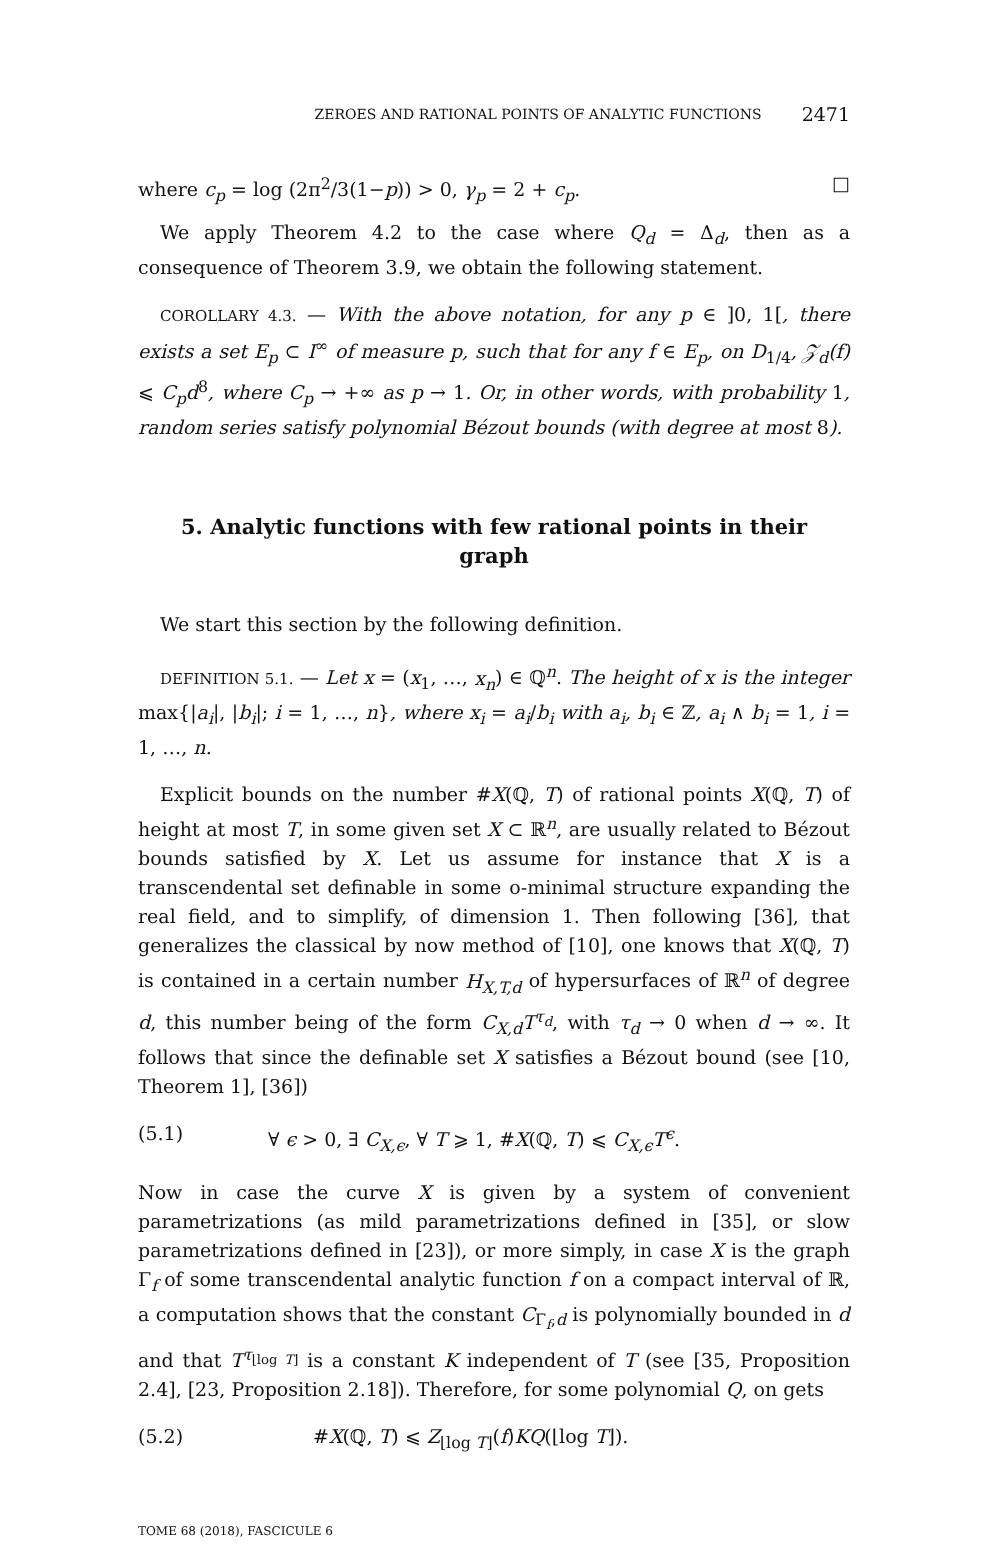ZEROES AND RATIONAL POINTS OF ANALYTIC FUNCTIONS 2471
where c<sub>p</sub> = log (2π<sup>2</sup>/3(1−p)) > 0, γ<sub>p</sub> = 2 + c<sub>p</sub>. □
We apply Theorem 4.2 to the case where Q<sub>d</sub> = Δ<sub>d</sub>, then as a consequence of Theorem 3.9, we obtain the following statement.
COROLLARY 4.3. — With the above notation, for any p ∈ ]0, 1[, there exists a set E<sub>p</sub> ⊂ I<sup>∞</sup> of measure p, such that for any f ∈ E<sub>p</sub>, on D<sub>1/4</sub>, 𝒵<sub>d</sub>(f) ⩽ C<sub>p</sub>d<sup>8</sup>, where C<sub>p</sub> → +∞ as p → 1. Or, in other words, with probability 1, random series satisfy polynomial Bézout bounds (with degree at most 8).
5. Analytic functions with few rational points in their graph
We start this section by the following definition.
DEFINITION 5.1. — Let x = (x<sub>1</sub>, …, x<sub>n</sub>) ∈ ℚ<sup>n</sup>. The height of x is the integer max{|a<sub>i</sub>|, |b<sub>i</sub>|; i = 1, …, n}, where x<sub>i</sub> = a<sub>i</sub>/b<sub>i</sub> with a<sub>i</sub>, b<sub>i</sub> ∈ ℤ, a<sub>i</sub> ∧ b<sub>i</sub> = 1, i = 1, …, n.
Explicit bounds on the number #X(ℚ, T) of rational points X(ℚ, T) of height at most T, in some given set X ⊂ ℝ<sup>n</sup>, are usually related to Bézout bounds satisfied by X. Let us assume for instance that X is a transcendental set definable in some o-minimal structure expanding the real field, and to simplify, of dimension 1. Then following [36], that generalizes the classical by now method of [10], one knows that X(ℚ, T) is contained in a certain number H<sub>X,T,d</sub> of hypersurfaces of ℝ<sup>n</sup> of degree d, this number being of the form C<sub>X,d</sub>T<sup>τ<sub>d</sub></sup>, with τ<sub>d</sub> → 0 when d → ∞. It follows that since the definable set X satisfies a Bézout bound (see [10, Theorem 1], [36])
(5.1) ∀ ϵ > 0, ∃ C<sub>X,ϵ</sub>, ∀ T ⩾ 1, #X(ℚ, T) ⩽ C<sub>X,ϵ</sub>T<sup>ϵ</sup>.
Now in case the curve X is given by a system of convenient parametrizations (as mild parametrizations defined in [35], or slow parametrizations defined in [23]), or more simply, in case X is the graph Γ<sub>f</sub> of some transcendental analytic function f on a compact interval of ℝ, a computation shows that the constant C<sub>Γ<sub>f</sub>,d</sub> is polynomially bounded in d and that T<sup>τ<sub>⌊log T⌋</sub></sup> is a constant K independent of T (see [35, Proposition 2.4], [23, Proposition 2.18]). Therefore, for some polynomial Q, on gets
(5.2) #X(ℚ, T) ⩽ Z<sub>⌊log T⌋</sub>(f)KQ(⌊log T⌋).
TOME 68 (2018), FASCICULE 6